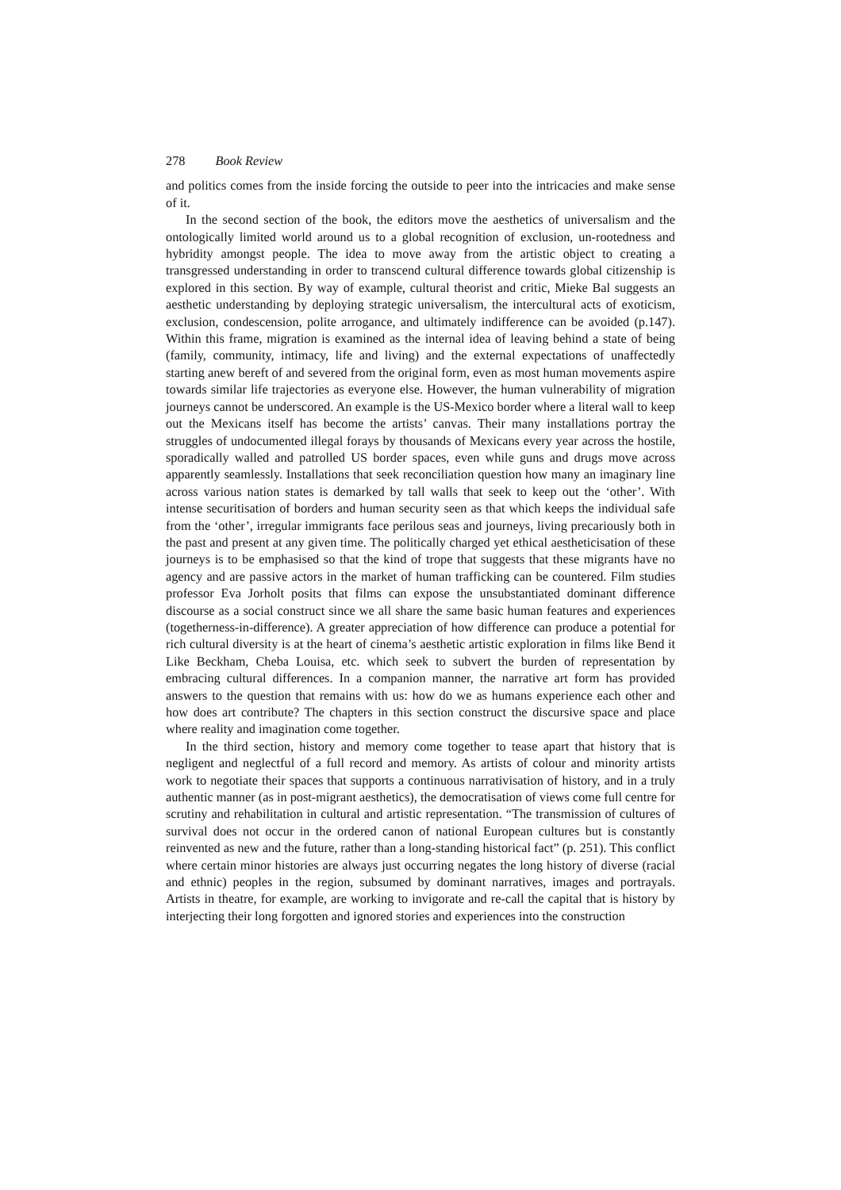278 Book Review
and politics comes from the inside forcing the outside to peer into the intricacies and make sense of it.
In the second section of the book, the editors move the aesthetics of universalism and the ontologically limited world around us to a global recognition of exclusion, un-rootedness and hybridity amongst people. The idea to move away from the artistic object to creating a transgressed understanding in order to transcend cultural difference towards global citizenship is explored in this section. By way of example, cultural theorist and critic, Mieke Bal suggests an aesthetic understanding by deploying strategic universalism, the intercultural acts of exoticism, exclusion, condescension, polite arrogance, and ultimately indifference can be avoided (p.147). Within this frame, migration is examined as the internal idea of leaving behind a state of being (family, community, intimacy, life and living) and the external expectations of unaffectedly starting anew bereft of and severed from the original form, even as most human movements aspire towards similar life trajectories as everyone else. However, the human vulnerability of migration journeys cannot be underscored. An example is the US-Mexico border where a literal wall to keep out the Mexicans itself has become the artists’ canvas. Their many installations portray the struggles of undocumented illegal forays by thousands of Mexicans every year across the hostile, sporadically walled and patrolled US border spaces, even while guns and drugs move across apparently seamlessly. Installations that seek reconciliation question how many an imaginary line across various nation states is demarked by tall walls that seek to keep out the ‘other’. With intense securitisation of borders and human security seen as that which keeps the individual safe from the ‘other’, irregular immigrants face perilous seas and journeys, living precariously both in the past and present at any given time. The politically charged yet ethical aestheticisation of these journeys is to be emphasised so that the kind of trope that suggests that these migrants have no agency and are passive actors in the market of human trafficking can be countered. Film studies professor Eva Jorholt posits that films can expose the unsubstantiated dominant difference discourse as a social construct since we all share the same basic human features and experiences (togetherness-in-difference). A greater appreciation of how difference can produce a potential for rich cultural diversity is at the heart of cinema’s aesthetic artistic exploration in films like Bend it Like Beckham, Cheba Louisa, etc. which seek to subvert the burden of representation by embracing cultural differences. In a companion manner, the narrative art form has provided answers to the question that remains with us: how do we as humans experience each other and how does art contribute? The chapters in this section construct the discursive space and place where reality and imagination come together.
In the third section, history and memory come together to tease apart that history that is negligent and neglectful of a full record and memory. As artists of colour and minority artists work to negotiate their spaces that supports a continuous narrativisation of history, and in a truly authentic manner (as in post-migrant aesthetics), the democratisation of views come full centre for scrutiny and rehabilitation in cultural and artistic representation. “The transmission of cultures of survival does not occur in the ordered canon of national European cultures but is constantly reinvented as new and the future, rather than a long-standing historical fact” (p. 251). This conflict where certain minor histories are always just occurring negates the long history of diverse (racial and ethnic) peoples in the region, subsumed by dominant narratives, images and portrayals. Artists in theatre, for example, are working to invigorate and re-call the capital that is history by interjecting their long forgotten and ignored stories and experiences into the construction